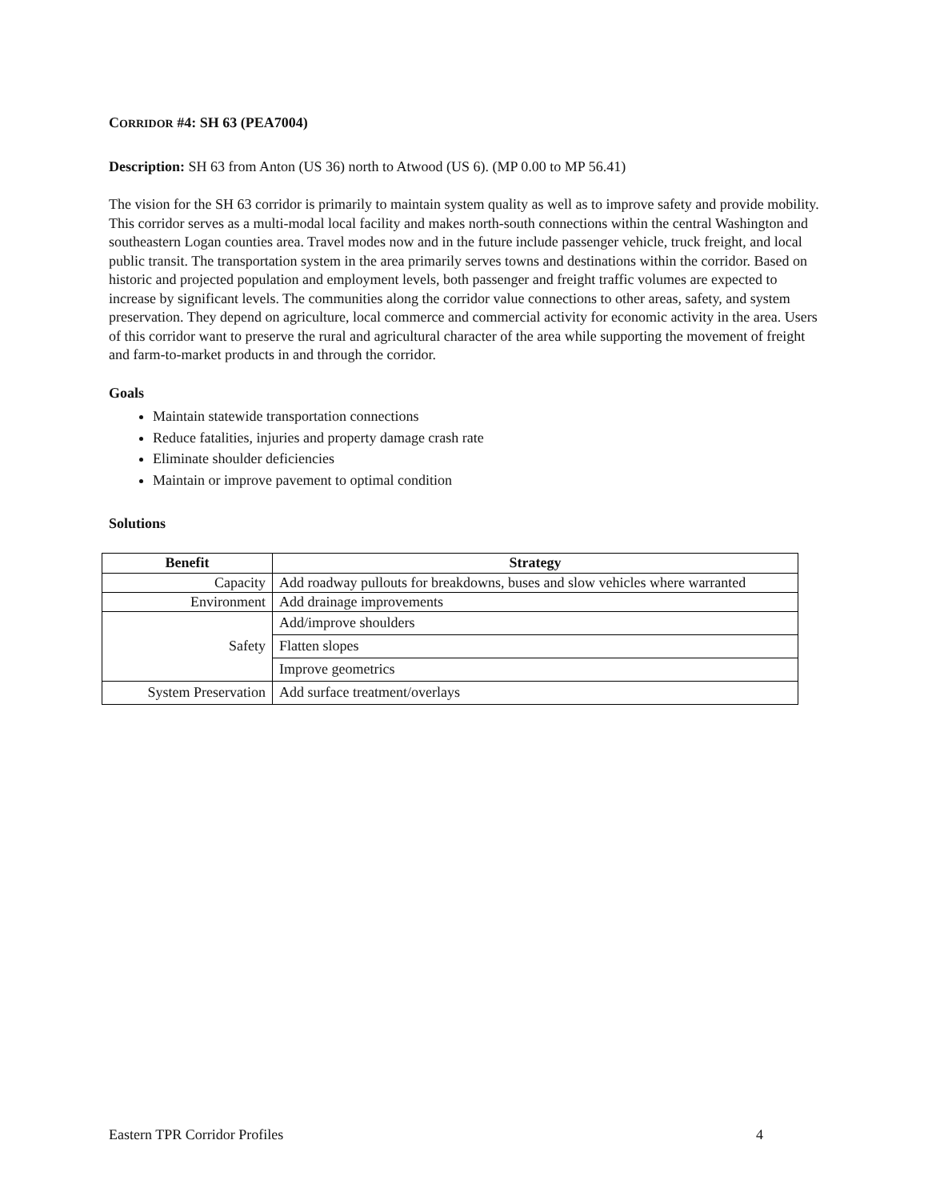CORRIDOR #4: SH 63 (PEA7004)
Description: SH 63 from Anton (US 36) north to Atwood (US 6). (MP 0.00 to MP 56.41)
The vision for the SH 63 corridor is primarily to maintain system quality as well as to improve safety and provide mobility. This corridor serves as a multi-modal local facility and makes north-south connections within the central Washington and southeastern Logan counties area. Travel modes now and in the future include passenger vehicle, truck freight, and local public transit. The transportation system in the area primarily serves towns and destinations within the corridor. Based on historic and projected population and employment levels, both passenger and freight traffic volumes are expected to increase by significant levels. The communities along the corridor value connections to other areas, safety, and system preservation. They depend on agriculture, local commerce and commercial activity for economic activity in the area. Users of this corridor want to preserve the rural and agricultural character of the area while supporting the movement of freight and farm-to-market products in and through the corridor.
Goals
Maintain statewide transportation connections
Reduce fatalities, injuries and property damage crash rate
Eliminate shoulder deficiencies
Maintain or improve pavement to optimal condition
Solutions
| Benefit | Strategy |
| --- | --- |
| Capacity | Add roadway pullouts for breakdowns, buses and slow vehicles where warranted |
| Environment | Add drainage improvements |
| Safety | Add/improve shoulders |
| | Flatten slopes |
| | Improve geometrics |
| System Preservation | Add surface treatment/overlays |
Eastern TPR Corridor Profiles 4